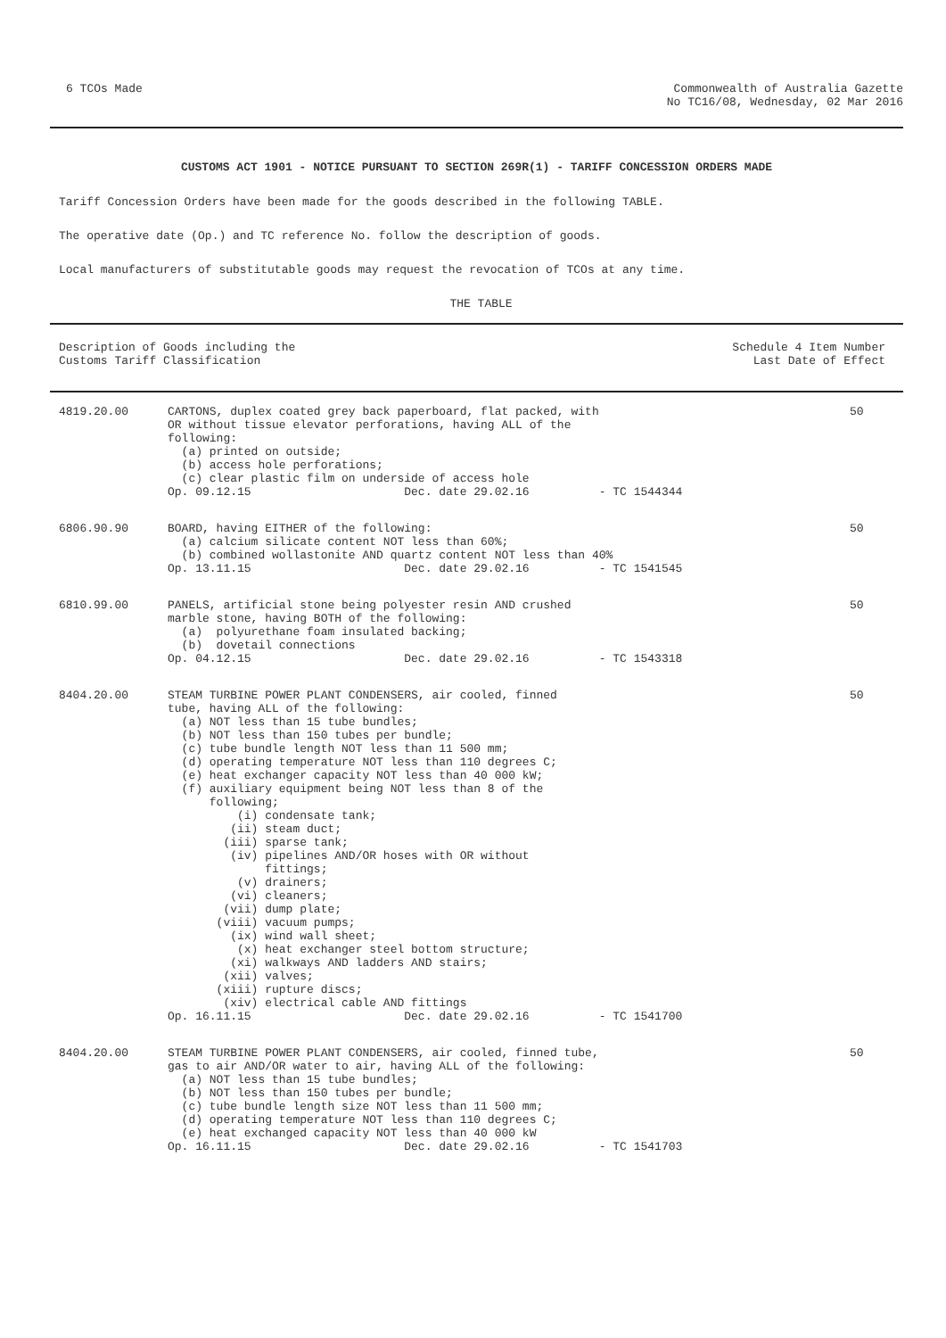6 TCOs Made Commonwealth of Australia Gazette
No TC16/08, Wednesday, 02 Mar 2016
CUSTOMS ACT 1901 - NOTICE PURSUANT TO SECTION 269R(1) - TARIFF CONCESSION ORDERS MADE
Tariff Concession Orders have been made for the goods described in the following TABLE.
The operative date (Op.) and TC reference No. follow the description of goods.
Local manufacturers of substitutable goods may request the revocation of TCOs at any time.
THE TABLE
| Description of Goods including the Customs Tariff Classification | Schedule 4 Item Number Last Date of Effect |
| --- | --- |
| 4819.20.00 | CARTONS, duplex coated grey back paperboard, flat packed, with OR without tissue elevator perforations, having ALL of the following: (a) printed on outside; (b) access hole perforations; (c) clear plastic film on underside of access hole Op. 09.12.15 Dec. date 29.02.16 - TC 1544344 | 50 |
| 6806.90.90 | BOARD, having EITHER of the following: (a) calcium silicate content NOT less than 60%; (b) combined wollastonite AND quartz content NOT less than 40% Op. 13.11.15 Dec. date 29.02.16 - TC 1541545 | 50 |
| 6810.99.00 | PANELS, artificial stone being polyester resin AND crushed marble stone, having BOTH of the following: (a) polyurethane foam insulated backing; (b) dovetail connections Op. 04.12.15 Dec. date 29.02.16 - TC 1543318 | 50 |
| 8404.20.00 | STEAM TURBINE POWER PLANT CONDENSERS, air cooled, finned tube, having ALL of the following: (a) NOT less than 15 tube bundles; (b) NOT less than 150 tubes per bundle; (c) tube bundle length NOT less than 11 500 mm; (d) operating temperature NOT less than 110 degrees C; (e) heat exchanger capacity NOT less than 40 000 kW; (f) auxiliary equipment being NOT less than 8 of the following; (i) condensate tank; (ii) steam duct; (iii) sparse tank; (iv) pipelines AND/OR hoses with OR without fittings; (v) drainers; (vi) cleaners; (vii) dump plate; (viii) vacuum pumps; (ix) wind wall sheet; (x) heat exchanger steel bottom structure; (xi) walkways AND ladders AND stairs; (xii) valves; (xiii) rupture discs; (xiv) electrical cable AND fittings Op. 16.11.15 Dec. date 29.02.16 - TC 1541700 | 50 |
| 8404.20.00 | STEAM TURBINE POWER PLANT CONDENSERS, air cooled, finned tube, gas to air AND/OR water to air, having ALL of the following: (a) NOT less than 15 tube bundles; (b) NOT less than 150 tubes per bundle; (c) tube bundle length size NOT less than 11 500 mm; (d) operating temperature NOT less than 110 degrees C; (e) heat exchanged capacity NOT less than 40 000 kW Op. 16.11.15 Dec. date 29.02.16 - TC 1541703 | 50 |